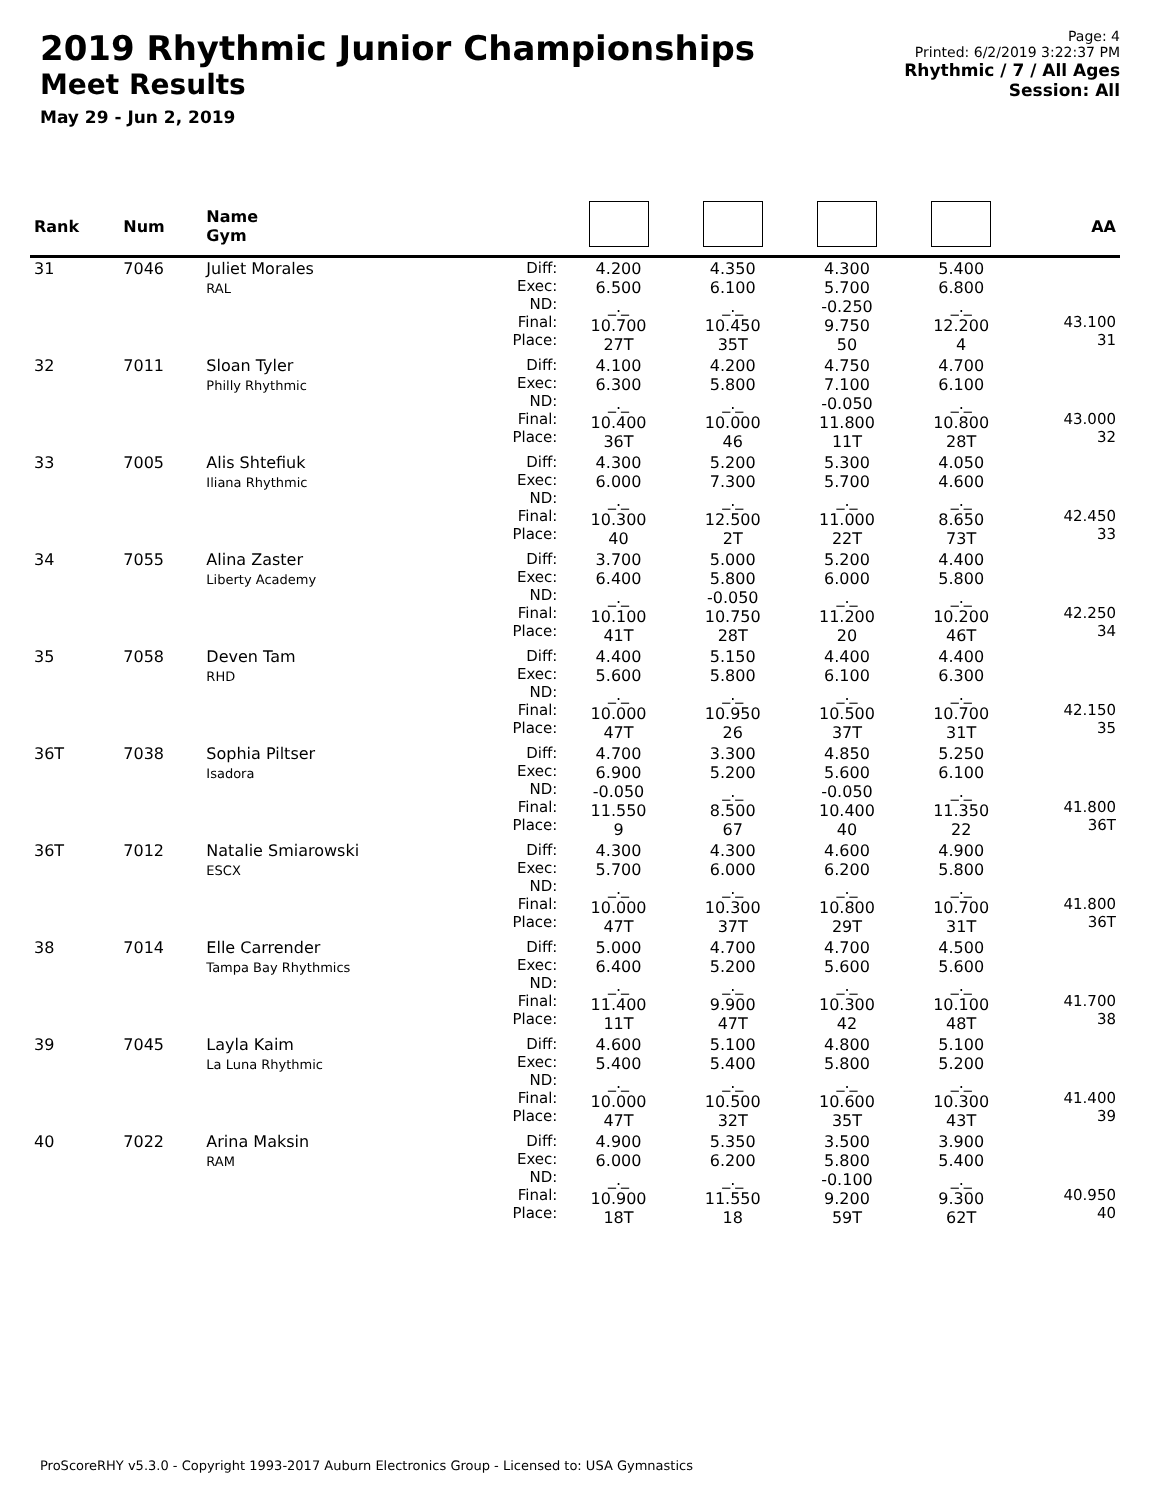2019 Rhythmic Junior Championships
Meet Results
May 29 - Jun 2, 2019
Page: 4
Printed: 6/2/2019 3:22:37 PM
Rhythmic / 7 / All Ages
Session: All
| Rank | Num | Name Gym | | | | | | AA |
| --- | --- | --- | --- | --- | --- | --- | --- | --- |
| 31 | 7046 | Juliet Morales RAL | Diff: Exec: ND: Final: Place: | 4.200 6.500 _._ 10.700 27T | 4.350 6.100 _._ 10.450 35T | 4.300 5.700 -0.250 9.750 50 | 5.400 6.800 _._ 12.200 4 | 43.100 31 |
| 32 | 7011 | Sloan Tyler Philly Rhythmic | Diff: Exec: ND: Final: Place: | 4.100 6.300 _._ 10.400 36T | 4.200 5.800 _._ 10.000 46 | 4.750 7.100 -0.050 11.800 11T | 4.700 6.100 _._ 10.800 28T | 43.000 32 |
| 33 | 7005 | Alis Shtefiuk Iliana Rhythmic | Diff: Exec: ND: Final: Place: | 4.300 6.000 _._ 10.300 40 | 5.200 7.300 _._ 12.500 2T | 5.300 5.700 _._ 11.000 22T | 4.050 4.600 _._ 8.650 73T | 42.450 33 |
| 34 | 7055 | Alina Zaster Liberty Academy | Diff: Exec: ND: Final: Place: | 3.700 6.400 _._ 10.100 41T | 5.000 5.800 -0.050 10.750 28T | 5.200 6.000 _._ 11.200 20 | 4.400 5.800 _._ 10.200 46T | 42.250 34 |
| 35 | 7058 | Deven Tam RHD | Diff: Exec: ND: Final: Place: | 4.400 5.600 _._ 10.000 47T | 5.150 5.800 _._ 10.950 26 | 4.400 6.100 _._ 10.500 37T | 4.400 6.300 _._ 10.700 31T | 42.150 35 |
| 36T | 7038 | Sophia Piltser Isadora | Diff: Exec: ND: Final: Place: | 4.700 6.900 -0.050 11.550 9 | 3.300 5.200 _._ 8.500 67 | 4.850 5.600 -0.050 10.400 40 | 5.250 6.100 _._ 11.350 22 | 41.800 36T |
| 36T | 7012 | Natalie Smiarowski ESCX | Diff: Exec: ND: Final: Place: | 4.300 5.700 _._ 10.000 47T | 4.300 6.000 _._ 10.300 37T | 4.600 6.200 _._ 10.800 29T | 4.900 5.800 _._ 10.700 31T | 41.800 36T |
| 38 | 7014 | Elle Carrender Tampa Bay Rhythmics | Diff: Exec: ND: Final: Place: | 5.000 6.400 _._ 11.400 11T | 4.700 5.200 _._ 9.900 47T | 4.700 5.600 _._ 10.300 42 | 4.500 5.600 _._ 10.100 48T | 41.700 38 |
| 39 | 7045 | Layla Kaim La Luna Rhythmic | Diff: Exec: ND: Final: Place: | 4.600 5.400 _._ 10.000 47T | 5.100 5.400 _._ 10.500 32T | 4.800 5.800 _._ 10.600 35T | 5.100 5.200 _._ 10.300 43T | 41.400 39 |
| 40 | 7022 | Arina Maksin RAM | Diff: Exec: ND: Final: Place: | 4.900 6.000 _._ 10.900 18T | 5.350 6.200 _._ 11.550 18 | 3.500 5.800 -0.100 9.200 59T | 3.900 5.400 _._ 9.300 62T | 40.950 40 |
ProScoreRHY v5.3.0 - Copyright 1993-2017 Auburn Electronics Group - Licensed to: USA Gymnastics